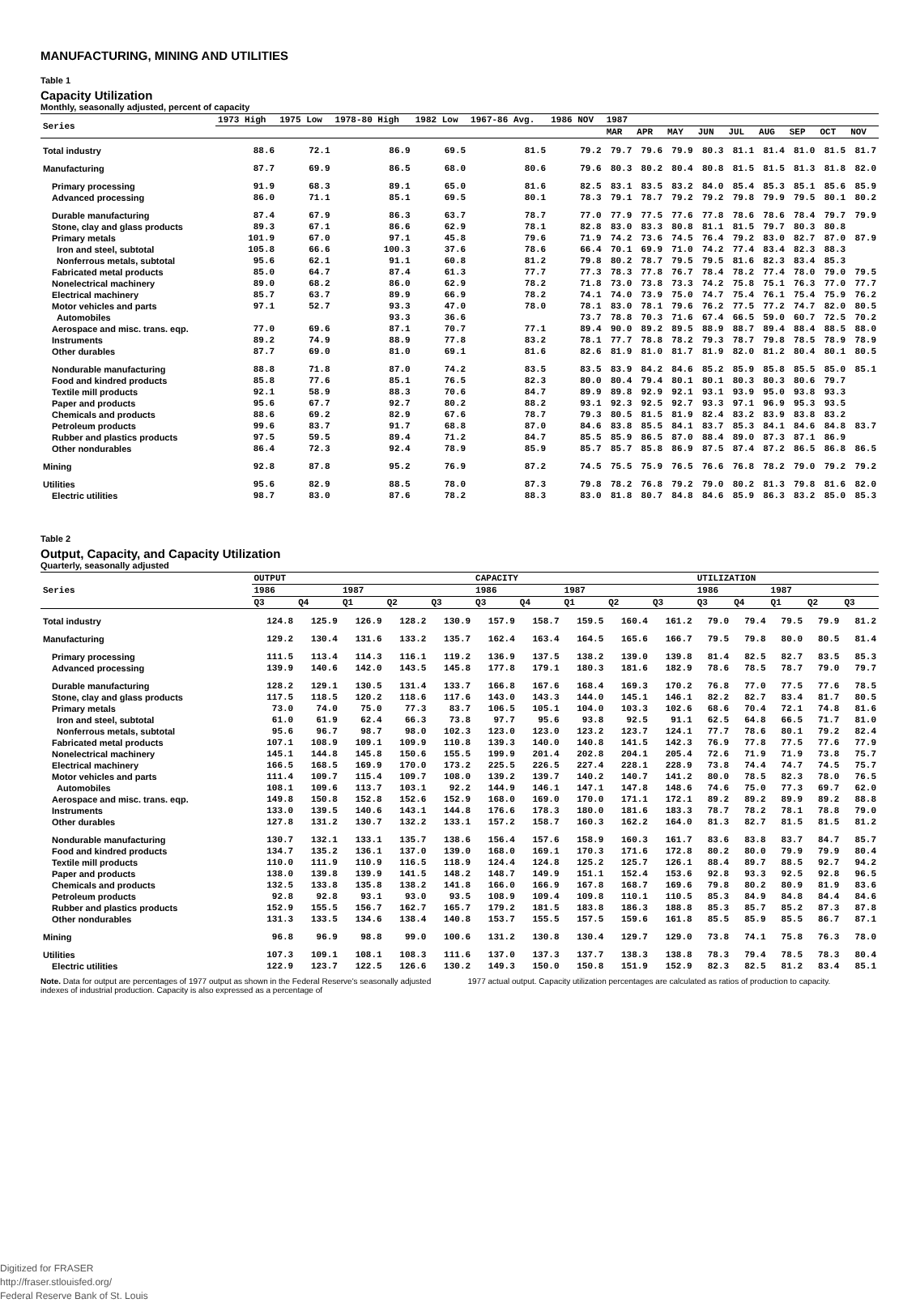MANUFACTURING, MINING AND UTILITIES
Table 1
Capacity Utilization
Monthly, seasonally adjusted, percent of capacity
| Series | 1973 High | 1975 Low | 1978-80 High | 1982 Low | 1967-86 Avg. | 1986 NOV | 1987 | | | | | | | | |
| --- | --- | --- | --- | --- | --- | --- | --- | --- | --- | --- | --- | --- | --- | --- | --- |
| | | | | | | | MAR | APR | MAY | JUN | JUL | AUG | SEP | OCT | NOV |
| Total industry | 88.6 | 72.1 | 86.9 | 69.5 | 81.5 | 79.2 | 79.7 | 79.6 | 79.9 | 80.3 | 81.1 | 81.4 | 81.0 | 81.5 | 81.7 |
| Manufacturing | 87.7 | 69.9 | 86.5 | 68.0 | 80.6 | 79.6 | 80.3 | 80.2 | 80.4 | 80.8 | 81.5 | 81.5 | 81.3 | 81.8 | 82.0 |
| Primary processing | 91.9 | 68.3 | 89.1 | 65.0 | 81.6 | 82.5 | 83.1 | 83.5 | 83.2 | 84.0 | 85.4 | 85.3 | 85.1 | 85.6 | 85.9 |
| Advanced processing | 86.0 | 71.1 | 85.1 | 69.5 | 80.1 | 78.3 | 79.1 | 78.7 | 79.2 | 79.2 | 79.8 | 79.9 | 79.5 | 80.1 | 80.2 |
| Durable manufacturing | 87.4 | 67.9 | 86.3 | 63.7 | 78.7 | 77.0 | 77.9 | 77.5 | 77.6 | 77.8 | 78.6 | 78.6 | 78.4 | 79.7 | 79.9 |
| Stone, clay and glass products | 89.3 | 67.1 | 86.6 | 62.9 | 78.1 | 82.8 | 83.0 | 83.3 | 80.8 | 81.1 | 81.5 | 79.7 | 80.3 | 80.8 | |
| Primary metals | 101.9 | 67.0 | 97.1 | 45.8 | 79.6 | 71.9 | 74.2 | 73.6 | 74.5 | 76.4 | 79.2 | 83.0 | 82.7 | 87.0 | 87.9 |
| Iron and steel, subtotal | 105.8 | 66.6 | 100.3 | 37.6 | 78.6 | 66.4 | 70.1 | 69.9 | 71.0 | 74.2 | 77.4 | 83.4 | 82.3 | 88.3 | |
| Nonferrous metals, subtotal | 95.6 | 62.1 | 91.1 | 60.8 | 81.2 | 79.8 | 80.2 | 78.7 | 79.5 | 79.5 | 81.6 | 82.3 | 83.4 | 85.3 | |
| Fabricated metal products | 85.0 | 64.7 | 87.4 | 61.3 | 77.7 | 77.3 | 78.3 | 77.8 | 76.7 | 78.4 | 78.2 | 77.4 | 78.0 | 79.0 | 79.5 |
| Nonelectrical machinery | 89.0 | 68.2 | 86.0 | 62.9 | 78.2 | 71.8 | 73.0 | 73.8 | 73.3 | 74.2 | 75.8 | 75.1 | 76.3 | 77.0 | 77.7 |
| Electrical machinery | 85.7 | 63.7 | 89.9 | 66.9 | 78.2 | 74.1 | 74.0 | 73.9 | 75.0 | 74.7 | 75.4 | 76.1 | 75.4 | 75.9 | 76.2 |
| Motor vehicles and parts | 97.1 | 52.7 | 93.3 | 47.0 | 78.0 | 78.1 | 83.0 | 78.1 | 79.6 | 76.2 | 77.5 | 77.2 | 74.7 | 82.0 | 80.5 |
| Automobiles | | | 93.3 | 36.6 | | 73.7 | 78.8 | 70.3 | 71.6 | 67.4 | 66.5 | 59.0 | 60.7 | 72.5 | 70.2 |
| Aerospace and misc. trans. eqp. | 77.0 | 69.6 | 87.1 | 70.7 | 77.1 | 89.4 | 90.0 | 89.2 | 89.5 | 88.9 | 88.7 | 89.4 | 88.4 | 88.5 | 88.0 |
| Instruments | 89.2 | 74.9 | 88.9 | 77.8 | 83.2 | 78.1 | 77.7 | 78.8 | 78.2 | 79.3 | 78.7 | 79.8 | 78.5 | 78.9 | 78.9 |
| Other durables | 87.7 | 69.0 | 81.0 | 69.1 | 81.6 | 82.6 | 81.9 | 81.0 | 81.7 | 81.9 | 82.0 | 81.2 | 80.4 | 80.1 | 80.5 |
| Nondurable manufacturing | 88.8 | 71.8 | 87.0 | 74.2 | 83.5 | 83.5 | 83.9 | 84.2 | 84.6 | 85.2 | 85.9 | 85.8 | 85.5 | 85.0 | 85.1 |
| Food and kindred products | 85.8 | 77.6 | 85.1 | 76.5 | 82.3 | 80.0 | 80.4 | 79.4 | 80.1 | 80.1 | 80.3 | 80.3 | 80.6 | 79.7 | |
| Textile mill products | 92.1 | 58.9 | 88.3 | 70.6 | 84.7 | 89.9 | 89.8 | 92.9 | 92.1 | 93.1 | 93.9 | 95.0 | 93.8 | 93.3 | |
| Paper and products | 95.6 | 67.7 | 92.7 | 80.2 | 88.2 | 93.1 | 92.3 | 92.5 | 92.7 | 93.3 | 97.1 | 96.9 | 95.3 | 93.5 | |
| Chemicals and products | 88.6 | 69.2 | 82.9 | 67.6 | 78.7 | 79.3 | 80.5 | 81.5 | 81.9 | 82.4 | 83.2 | 83.9 | 83.8 | 83.2 | |
| Petroleum products | 99.6 | 83.7 | 91.7 | 68.8 | 87.0 | 84.6 | 83.8 | 85.5 | 84.1 | 83.7 | 85.3 | 84.1 | 84.6 | 84.8 | 83.7 |
| Rubber and plastics products | 97.5 | 59.5 | 89.4 | 71.2 | 84.7 | 85.5 | 85.9 | 86.5 | 87.0 | 88.4 | 89.0 | 87.3 | 87.1 | 86.9 | |
| Other nondurables | 86.4 | 72.3 | 92.4 | 78.9 | 85.9 | 85.7 | 85.7 | 85.8 | 86.9 | 87.5 | 87.4 | 87.2 | 86.5 | 86.8 | 86.5 |
| Mining | 92.8 | 87.8 | 95.2 | 76.9 | 87.2 | 74.5 | 75.5 | 75.9 | 76.5 | 76.6 | 76.8 | 78.2 | 79.0 | 79.2 | 79.2 |
| Utilities | 95.6 | 82.9 | 88.5 | 78.0 | 87.3 | 79.8 | 78.2 | 76.8 | 79.2 | 79.0 | 80.2 | 81.3 | 79.8 | 81.6 | 82.0 |
| Electric utilities | 98.7 | 83.0 | 87.6 | 78.2 | 88.3 | 83.0 | 81.8 | 80.7 | 84.8 | 84.6 | 85.9 | 86.3 | 83.2 | 85.0 | 85.3 |
Table 2
Output, Capacity, and Capacity Utilization
Quarterly, seasonally adjusted
| Series | OUTPUT | | | | | CAPACITY | | | | | UTILIZATION | | | | |
| --- | --- | --- | --- | --- | --- | --- | --- | --- | --- | --- | --- | --- | --- | --- | --- |
| | 1986 | | 1987 | | | 1986 | | 1987 | | | 1986 | | 1987 | | |
| | Q3 | Q4 | Q1 | Q2 | Q3 | Q3 | Q4 | Q1 | Q2 | Q3 | Q3 | Q4 | Q1 | Q2 | Q3 |
| Total industry | 124.8 | 125.9 | 126.9 | 128.2 | 130.9 | 157.9 | 158.7 | 159.5 | 160.4 | 161.2 | 79.0 | 79.4 | 79.5 | 79.9 | 81.2 |
| Manufacturing | 129.2 | 130.4 | 131.6 | 133.2 | 135.7 | 162.4 | 163.4 | 164.5 | 165.6 | 166.7 | 79.5 | 79.8 | 80.0 | 80.5 | 81.4 |
| Primary processing | 111.5 | 113.4 | 114.3 | 116.1 | 119.2 | 136.9 | 137.5 | 138.2 | 139.0 | 139.8 | 81.4 | 82.5 | 82.7 | 83.5 | 85.3 |
| Advanced processing | 139.9 | 140.6 | 142.0 | 143.5 | 145.8 | 177.8 | 179.1 | 180.3 | 181.6 | 182.9 | 78.6 | 78.5 | 78.7 | 79.0 | 79.7 |
| Durable manufacturing | 128.2 | 129.1 | 130.5 | 131.4 | 133.7 | 166.8 | 167.6 | 168.4 | 169.3 | 170.2 | 76.8 | 77.0 | 77.5 | 77.6 | 78.5 |
| Stone, clay and glass products | 117.5 | 118.5 | 120.2 | 118.6 | 117.6 | 143.0 | 143.3 | 144.0 | 145.1 | 146.1 | 82.2 | 82.7 | 83.4 | 81.7 | 80.5 |
| Primary metals | 73.0 | 74.0 | 75.0 | 77.3 | 83.7 | 106.5 | 105.1 | 104.0 | 103.3 | 102.6 | 68.6 | 70.4 | 72.1 | 74.8 | 81.6 |
| Iron and steel, subtotal | 61.0 | 61.9 | 62.4 | 66.3 | 73.8 | 97.7 | 95.6 | 93.8 | 92.5 | 91.1 | 62.5 | 64.8 | 66.5 | 71.7 | 81.0 |
| Nonferrous metals, subtotal | 95.6 | 96.7 | 98.7 | 98.0 | 102.3 | 123.0 | 123.0 | 123.2 | 123.7 | 124.1 | 77.7 | 78.6 | 80.1 | 79.2 | 82.4 |
| Fabricated metal products | 107.1 | 108.9 | 109.1 | 109.9 | 110.8 | 139.3 | 140.0 | 140.8 | 141.5 | 142.3 | 76.9 | 77.8 | 77.5 | 77.6 | 77.9 |
| Nonelectrical machinery | 145.1 | 144.8 | 145.8 | 150.6 | 155.5 | 199.9 | 201.4 | 202.8 | 204.1 | 205.4 | 72.6 | 71.9 | 71.9 | 73.8 | 75.7 |
| Electrical machinery | 166.5 | 168.5 | 169.9 | 170.0 | 173.2 | 225.5 | 226.5 | 227.4 | 228.1 | 228.9 | 73.8 | 74.4 | 74.7 | 74.5 | 75.7 |
| Motor vehicles and parts | 111.4 | 109.7 | 115.4 | 109.7 | 108.0 | 139.2 | 139.7 | 140.2 | 140.7 | 141.2 | 80.0 | 78.5 | 82.3 | 78.0 | 76.5 |
| Automobiles | 108.1 | 109.6 | 113.7 | 103.1 | 92.2 | 144.9 | 146.1 | 147.1 | 147.8 | 148.6 | 74.6 | 75.0 | 77.3 | 69.7 | 62.0 |
| Aerospace and misc. trans. eqp. | 149.8 | 150.8 | 152.8 | 152.6 | 152.9 | 168.0 | 169.0 | 170.0 | 171.1 | 172.1 | 89.2 | 89.2 | 89.9 | 89.2 | 88.8 |
| Instruments | 133.0 | 139.5 | 140.6 | 143.1 | 144.8 | 176.6 | 178.3 | 180.0 | 181.6 | 183.3 | 78.7 | 78.2 | 78.1 | 78.8 | 79.0 |
| Other durables | 127.8 | 131.2 | 130.7 | 132.2 | 133.1 | 157.2 | 158.7 | 160.3 | 162.2 | 164.0 | 81.3 | 82.7 | 81.5 | 81.5 | 81.2 |
| Nondurable manufacturing | 130.7 | 132.1 | 133.1 | 135.7 | 138.6 | 156.4 | 157.6 | 158.9 | 160.3 | 161.7 | 83.6 | 83.8 | 83.7 | 84.7 | 85.7 |
| Food and kindred products | 134.7 | 135.2 | 136.1 | 137.0 | 139.0 | 168.0 | 169.1 | 170.3 | 171.6 | 172.8 | 80.2 | 80.0 | 79.9 | 79.9 | 80.4 |
| Textile mill products | 110.0 | 111.9 | 110.9 | 116.5 | 118.9 | 124.4 | 124.8 | 125.2 | 125.7 | 126.1 | 88.4 | 89.7 | 88.5 | 92.7 | 94.2 |
| Paper and products | 138.0 | 139.8 | 139.9 | 141.5 | 148.2 | 148.7 | 149.9 | 151.1 | 152.4 | 153.6 | 92.8 | 93.3 | 92.5 | 92.8 | 96.5 |
| Chemicals and products | 132.5 | 133.8 | 135.8 | 138.2 | 141.8 | 166.0 | 166.9 | 167.8 | 168.7 | 169.6 | 79.8 | 80.2 | 80.9 | 81.9 | 83.6 |
| Petroleum products | 92.8 | 92.8 | 93.1 | 93.0 | 93.5 | 108.9 | 109.4 | 109.8 | 110.1 | 110.5 | 85.3 | 84.9 | 84.8 | 84.4 | 84.6 |
| Rubber and plastics products | 152.9 | 155.5 | 156.7 | 162.7 | 165.7 | 179.2 | 181.5 | 183.8 | 186.3 | 188.8 | 85.3 | 85.7 | 85.2 | 87.3 | 87.8 |
| Other nondurables | 131.3 | 133.5 | 134.6 | 138.4 | 140.8 | 153.7 | 155.5 | 157.5 | 159.6 | 161.8 | 85.5 | 85.9 | 85.5 | 86.7 | 87.1 |
| Mining | 96.8 | 96.9 | 98.8 | 99.0 | 100.6 | 131.2 | 130.8 | 130.4 | 129.7 | 129.0 | 73.8 | 74.1 | 75.8 | 76.3 | 78.0 |
| Utilities | 107.3 | 109.1 | 108.1 | 108.3 | 111.6 | 137.0 | 137.3 | 137.7 | 138.3 | 138.8 | 78.3 | 79.4 | 78.5 | 78.3 | 80.4 |
| Electric utilities | 122.9 | 123.7 | 122.5 | 126.6 | 130.2 | 149.3 | 150.0 | 150.8 | 151.9 | 152.9 | 82.3 | 82.5 | 81.2 | 83.4 | 85.1 |
Note. Data for output are percentages of 1977 output as shown in the Federal Reserve's seasonally adjusted indexes of industrial production. Capacity is also expressed as a percentage of
1977 actual output. Capacity utilization percentages are calculated as ratios of production to capacity.
Digitized for FRASER
http://fraser.stlouisfed.org/
Federal Reserve Bank of St. Louis